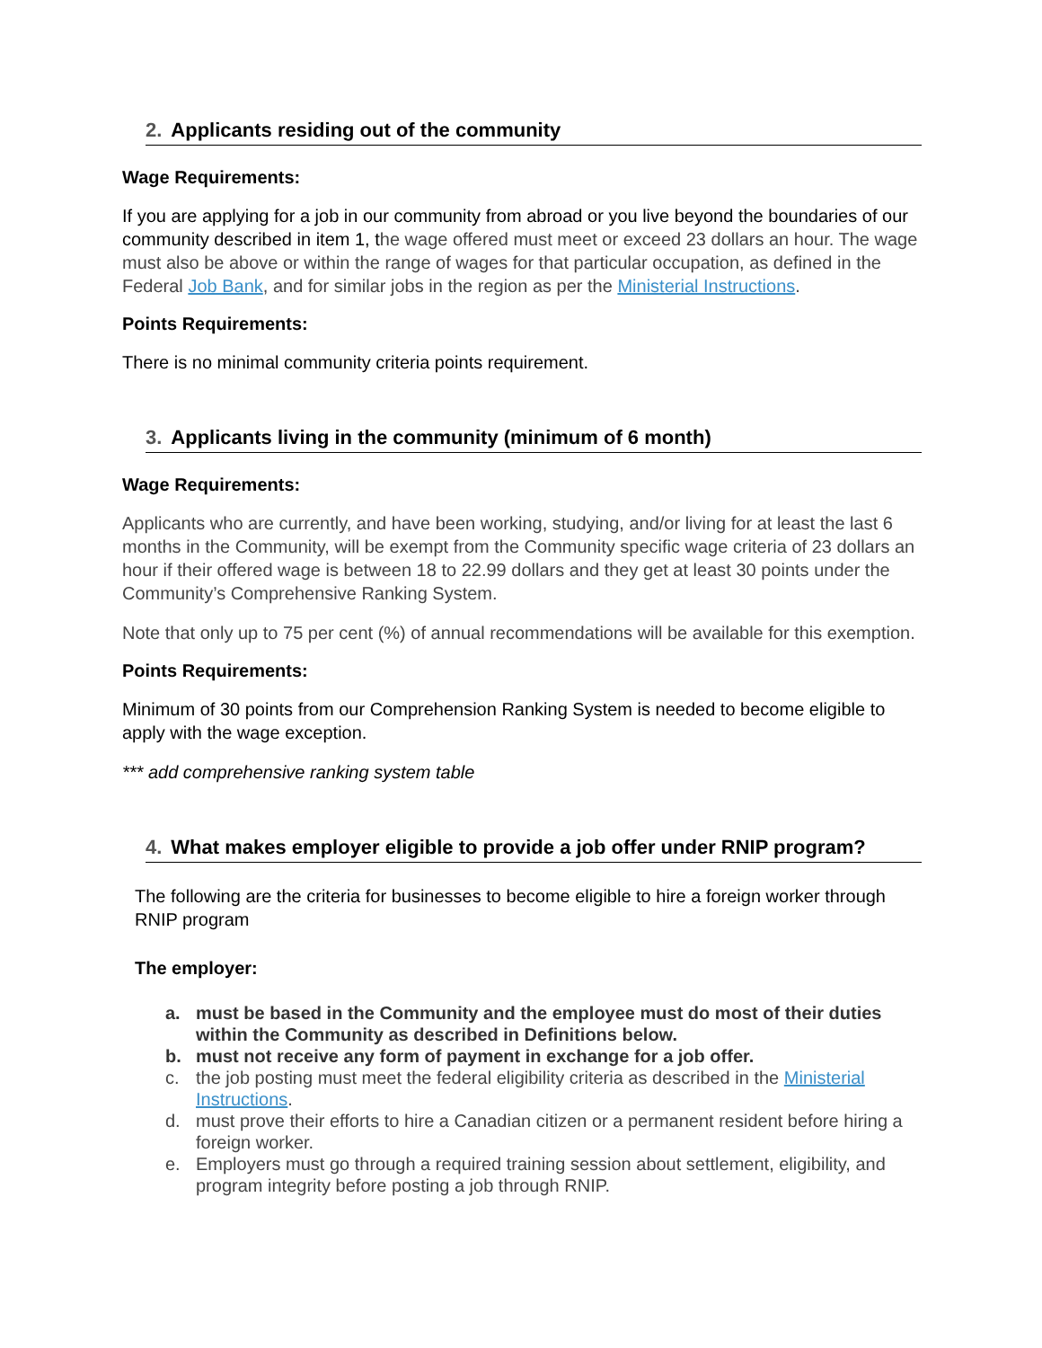2. Applicants residing out of the community
Wage Requirements:
If you are applying for a job in our community from abroad or you live beyond the boundaries of our community described in item 1, the wage offered must meet or exceed 23 dollars an hour. The wage must also be above or within the range of wages for that particular occupation, as defined in the Federal Job Bank, and for similar jobs in the region as per the Ministerial Instructions.
Points Requirements:
There is no minimal community criteria points requirement.
3. Applicants living in the community (minimum of 6 month)
Wage Requirements:
Applicants who are currently, and have been working, studying, and/or living for at least the last 6 months in the Community, will be exempt from the Community specific wage criteria of 23 dollars an hour if their offered wage is between 18 to 22.99 dollars and they get at least 30 points under the Community’s Comprehensive Ranking System.
Note that only up to 75 per cent (%) of annual recommendations will be available for this exemption.
Points Requirements:
Minimum of 30 points from our Comprehension Ranking System is needed to become eligible to apply with the wage exception.
*** add comprehensive ranking system table
4. What makes employer eligible to provide a job offer under RNIP program?
The following are the criteria for businesses to become eligible to hire a foreign worker through RNIP program
The employer:
a. must be based in the Community and the employee must do most of their duties within the Community as described in Definitions below.
b. must not receive any form of payment in exchange for a job offer.
c. the job posting must meet the federal eligibility criteria as described in the Ministerial Instructions.
d. must prove their efforts to hire a Canadian citizen or a permanent resident before hiring a foreign worker.
e. Employers must go through a required training session about settlement, eligibility, and program integrity before posting a job through RNIP.